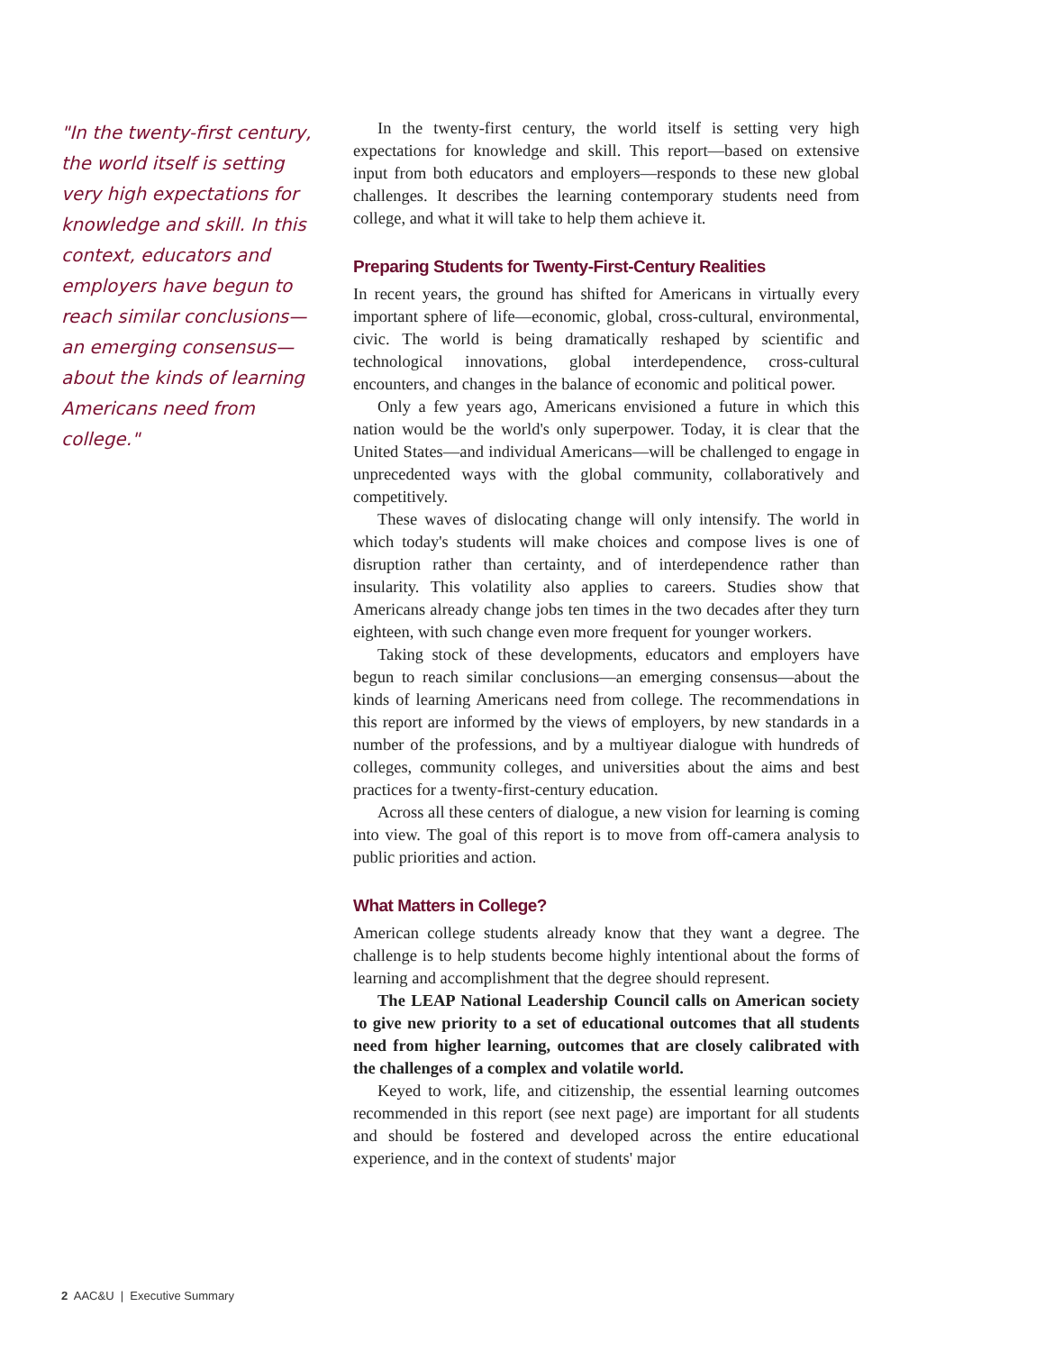"In the twenty-first century, the world itself is setting very high expectations for knowledge and skill. In this context, educators and employers have begun to reach similar conclusions—an emerging consensus—about the kinds of learning Americans need from college."
In the twenty-first century, the world itself is setting very high expectations for knowledge and skill. This report—based on extensive input from both educators and employers—responds to these new global challenges. It describes the learning contemporary students need from college, and what it will take to help them achieve it.
Preparing Students for Twenty-First-Century Realities
In recent years, the ground has shifted for Americans in virtually every important sphere of life—economic, global, cross-cultural, environmental, civic. The world is being dramatically reshaped by scientific and technological innovations, global interdependence, cross-cultural encounters, and changes in the balance of economic and political power.
Only a few years ago, Americans envisioned a future in which this nation would be the world's only superpower. Today, it is clear that the United States—and individual Americans—will be challenged to engage in unprecedented ways with the global community, collaboratively and competitively.
These waves of dislocating change will only intensify. The world in which today's students will make choices and compose lives is one of disruption rather than certainty, and of interdependence rather than insularity. This volatility also applies to careers. Studies show that Americans already change jobs ten times in the two decades after they turn eighteen, with such change even more frequent for younger workers.
Taking stock of these developments, educators and employers have begun to reach similar conclusions—an emerging consensus—about the kinds of learning Americans need from college. The recommendations in this report are informed by the views of employers, by new standards in a number of the professions, and by a multiyear dialogue with hundreds of colleges, community colleges, and universities about the aims and best practices for a twenty-first-century education.
Across all these centers of dialogue, a new vision for learning is coming into view. The goal of this report is to move from off-camera analysis to public priorities and action.
What Matters in College?
American college students already know that they want a degree. The challenge is to help students become highly intentional about the forms of learning and accomplishment that the degree should represent.
The LEAP National Leadership Council calls on American society to give new priority to a set of educational outcomes that all students need from higher learning, outcomes that are closely calibrated with the challenges of a complex and volatile world.
Keyed to work, life, and citizenship, the essential learning outcomes recommended in this report (see next page) are important for all students and should be fostered and developed across the entire educational experience, and in the context of students' major
2 AAC&U | Executive Summary